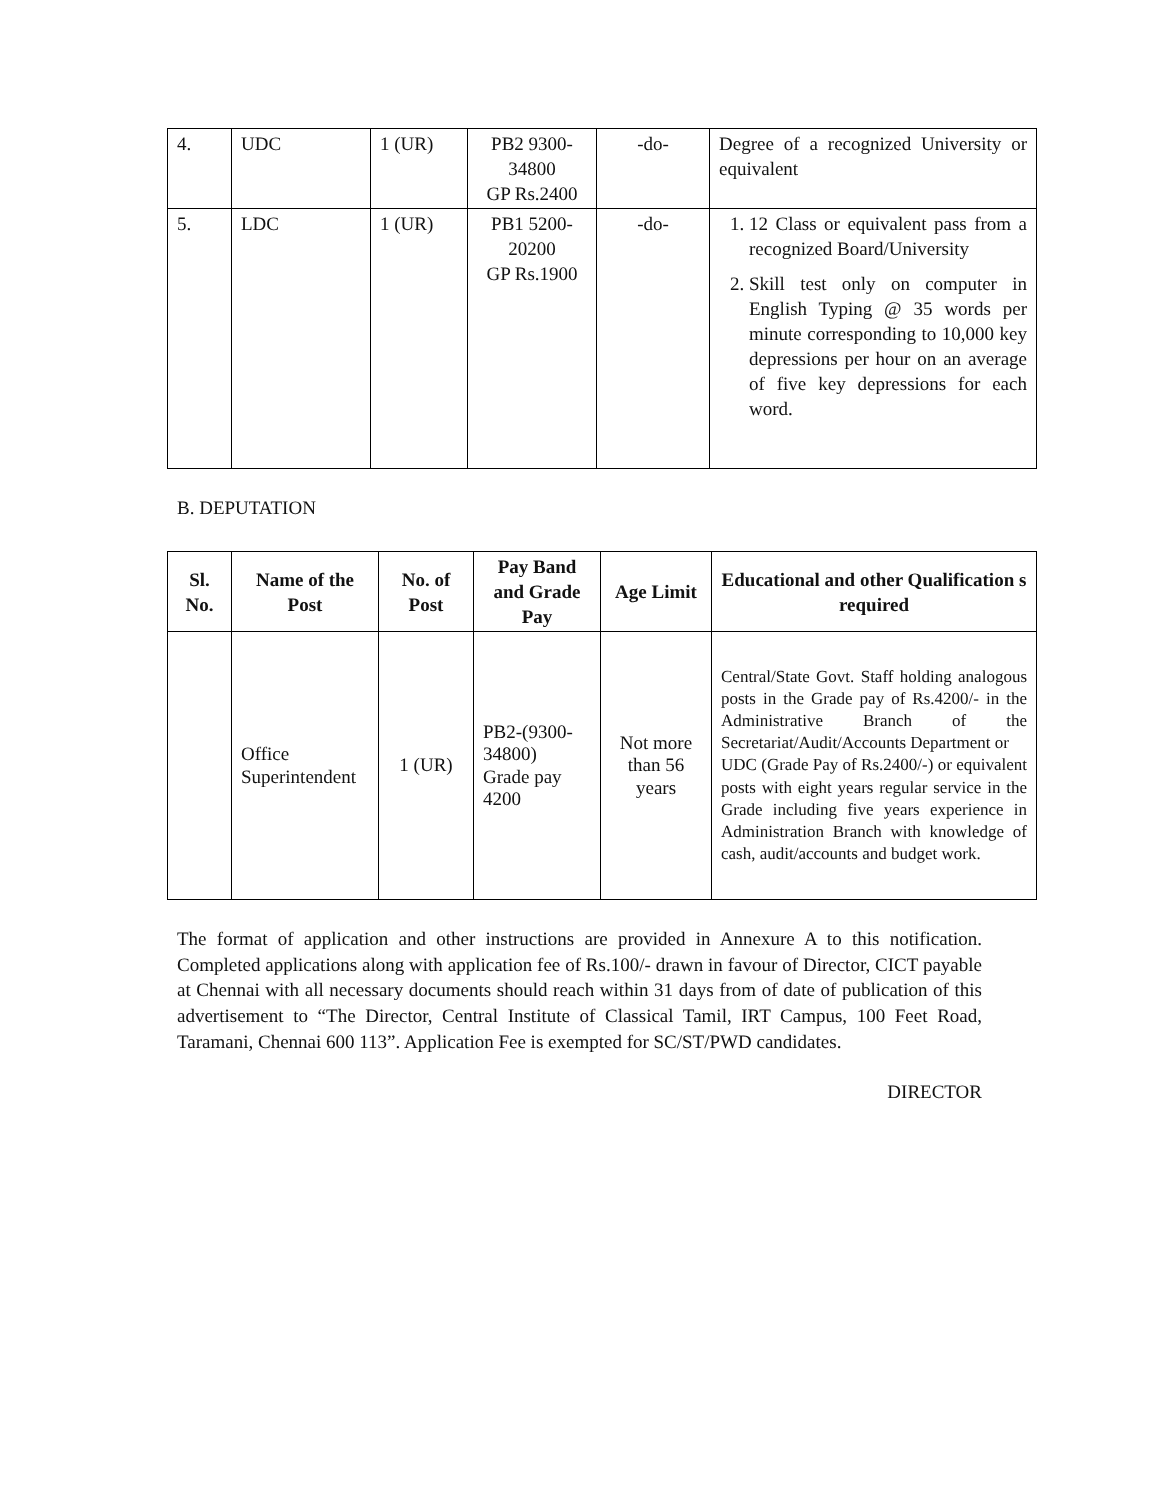| 4. | UDC | 1 (UR) | PB2 9300-34800 GP Rs.2400 | -do- | Degree of a recognized University or equivalent |
| 5. | LDC | 1 (UR) | PB1 5200-20200 GP Rs.1900 | -do- | 1. 12 Class or equivalent pass from a recognized Board/University 2. Skill test only on computer in English Typing @ 35 words per minute corresponding to 10,000 key depressions per hour on an average of five key depressions for each word. |
B. DEPUTATION
| Sl. No. | Name of the Post | No. of Post | Pay Band and Grade Pay | Age Limit | Educational and other Qualification s required |
| --- | --- | --- | --- | --- | --- |
| | Office Superintendent | 1 (UR) | PB2-(9300-34800) Grade pay 4200 | Not more than 56 years | Central/State Govt. Staff holding analogous posts in the Grade pay of Rs.4200/- in the Administrative Branch of the Secretariat/Audit/Accounts Department or UDC (Grade Pay of Rs.2400/-) or equivalent posts with eight years regular service in the Grade including five years experience in Administration Branch with knowledge of cash, audit/accounts and budget work. |
The format of application and other instructions are provided in Annexure A to this notification. Completed applications along with application fee of Rs.100/- drawn in favour of Director, CICT payable at Chennai with all necessary documents should reach within 31 days from of date of publication of this advertisement to “The Director, Central Institute of Classical Tamil, IRT Campus, 100 Feet Road, Taramani, Chennai 600 113”. Application Fee is exempted for SC/ST/PWD candidates.
DIRECTOR